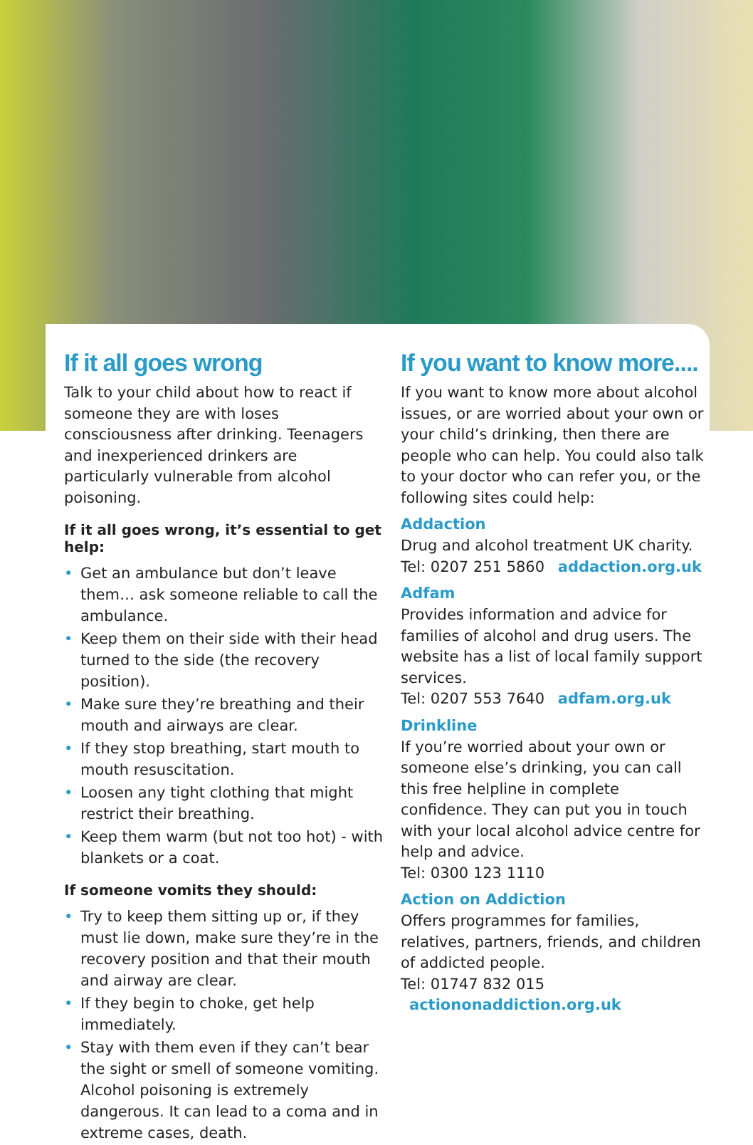If it all goes wrong
Talk to your child about how to react if someone they are with loses consciousness after drinking. Teenagers and inexperienced drinkers are particularly vulnerable from alcohol poisoning.
If it all goes wrong, it’s essential to get help:
• Get an ambulance but don’t leave them… ask someone reliable to call the ambulance.
• Keep them on their side with their head turned to the side (the recovery position).
• Make sure they’re breathing and their mouth and airways are clear.
• If they stop breathing, start mouth to mouth resuscitation.
• Loosen any tight clothing that might restrict their breathing.
• Keep them warm (but not too hot) - with blankets or a coat.
If someone vomits they should:
• Try to keep them sitting up or, if they must lie down, make sure they’re in the recovery position and that their mouth and airway are clear.
• If they begin to choke, get help immediately.
• Stay with them even if they can’t bear the sight or smell of someone vomiting. Alcohol poisoning is extremely dangerous. It can lead to a coma and in extreme cases, death.
If you want to know more....
If you want to know more about alcohol issues, or are worried about your own or your child’s drinking, then there are people who can help. You could also talk to your doctor who can refer you, or the following sites could help:
Addaction
Drug and alcohol treatment UK charity.
Tel: 0207 251 5860 addaction.org.uk
Adfam
Provides information and advice for families of alcohol and drug users. The website has a list of local family support services.
Tel: 0207 553 7640 adfam.org.uk
Drinkline
If you’re worried about your own or someone else’s drinking, you can call this free helpline in complete confidence. They can put you in touch with your local alcohol advice centre for help and advice.
Tel: 0300 123 1110
Action on Addiction
Offers programmes for families, relatives, partners, friends, and children of addicted people.
Tel: 01747 832 015 actiononaddiction.org.uk